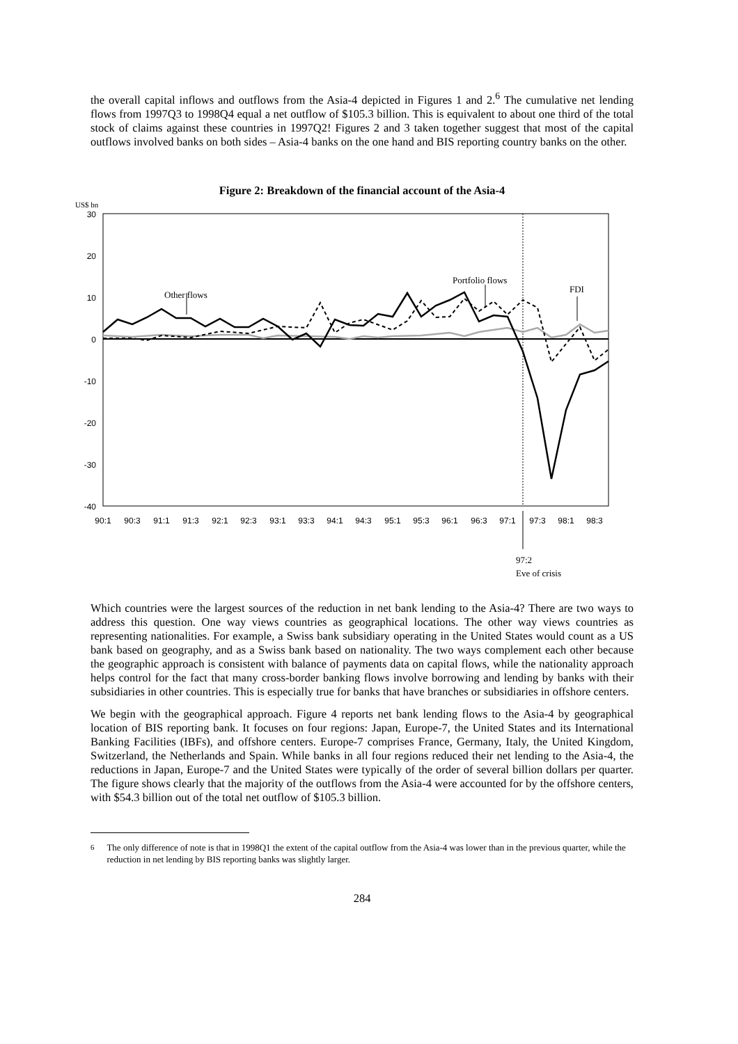the overall capital inflows and outflows from the Asia-4 depicted in Figures 1 and 2.<sup>6</sup> The cumulative net lending flows from 1997Q3 to 1998Q4 equal a net outflow of $105.3 billion. This is equivalent to about one third of the total stock of claims against these countries in 1997Q2! Figures 2 and 3 taken together suggest that most of the capital outflows involved banks on both sides – Asia-4 banks on the one hand and BIS reporting country banks on the other.
Figure 2: Breakdown of the financial account of the Asia-4
US$ bn
30
20
10
0
-10
-20
-30
-40
90:1
90:3
91:1
91:3
92:1
92:3
93:1
93:3
94:1
94:3
95:1
95:3
96:1
96:3
97:1
97:3
98:1
98:3
Other flows
Portfolio flows
FDI
97:2
Eve of crisis
Which countries were the largest sources of the reduction in net bank lending to the Asia-4? There are two ways to address this question. One way views countries as geographical locations. The other way views countries as representing nationalities. For example, a Swiss bank subsidiary operating in the United States would count as a US bank based on geography, and as a Swiss bank based on nationality. The two ways complement each other because the geographic approach is consistent with balance of payments data on capital flows, while the nationality approach helps control for the fact that many cross-border banking flows involve borrowing and lending by banks with their subsidiaries in other countries. This is especially true for banks that have branches or subsidiaries in offshore centers.
We begin with the geographical approach. Figure 4 reports net bank lending flows to the Asia-4 by geographical location of BIS reporting bank. It focuses on four regions: Japan, Europe-7, the United States and its International Banking Facilities (IBFs), and offshore centers. Europe-7 comprises France, Germany, Italy, the United Kingdom, Switzerland, the Netherlands and Spain. While banks in all four regions reduced their net lending to the Asia-4, the reductions in Japan, Europe-7 and the United States were typically of the order of several billion dollars per quarter. The figure shows clearly that the majority of the outflows from the Asia-4 were accounted for by the offshore centers, with $54.3 billion out of the total net outflow of $105.3 billion.
<sup>6</sup> The only difference of note is that in 1998Q1 the extent of the capital outflow from the Asia-4 was lower than in the previous quarter, while the reduction in net lending by BIS reporting banks was slightly larger.
284